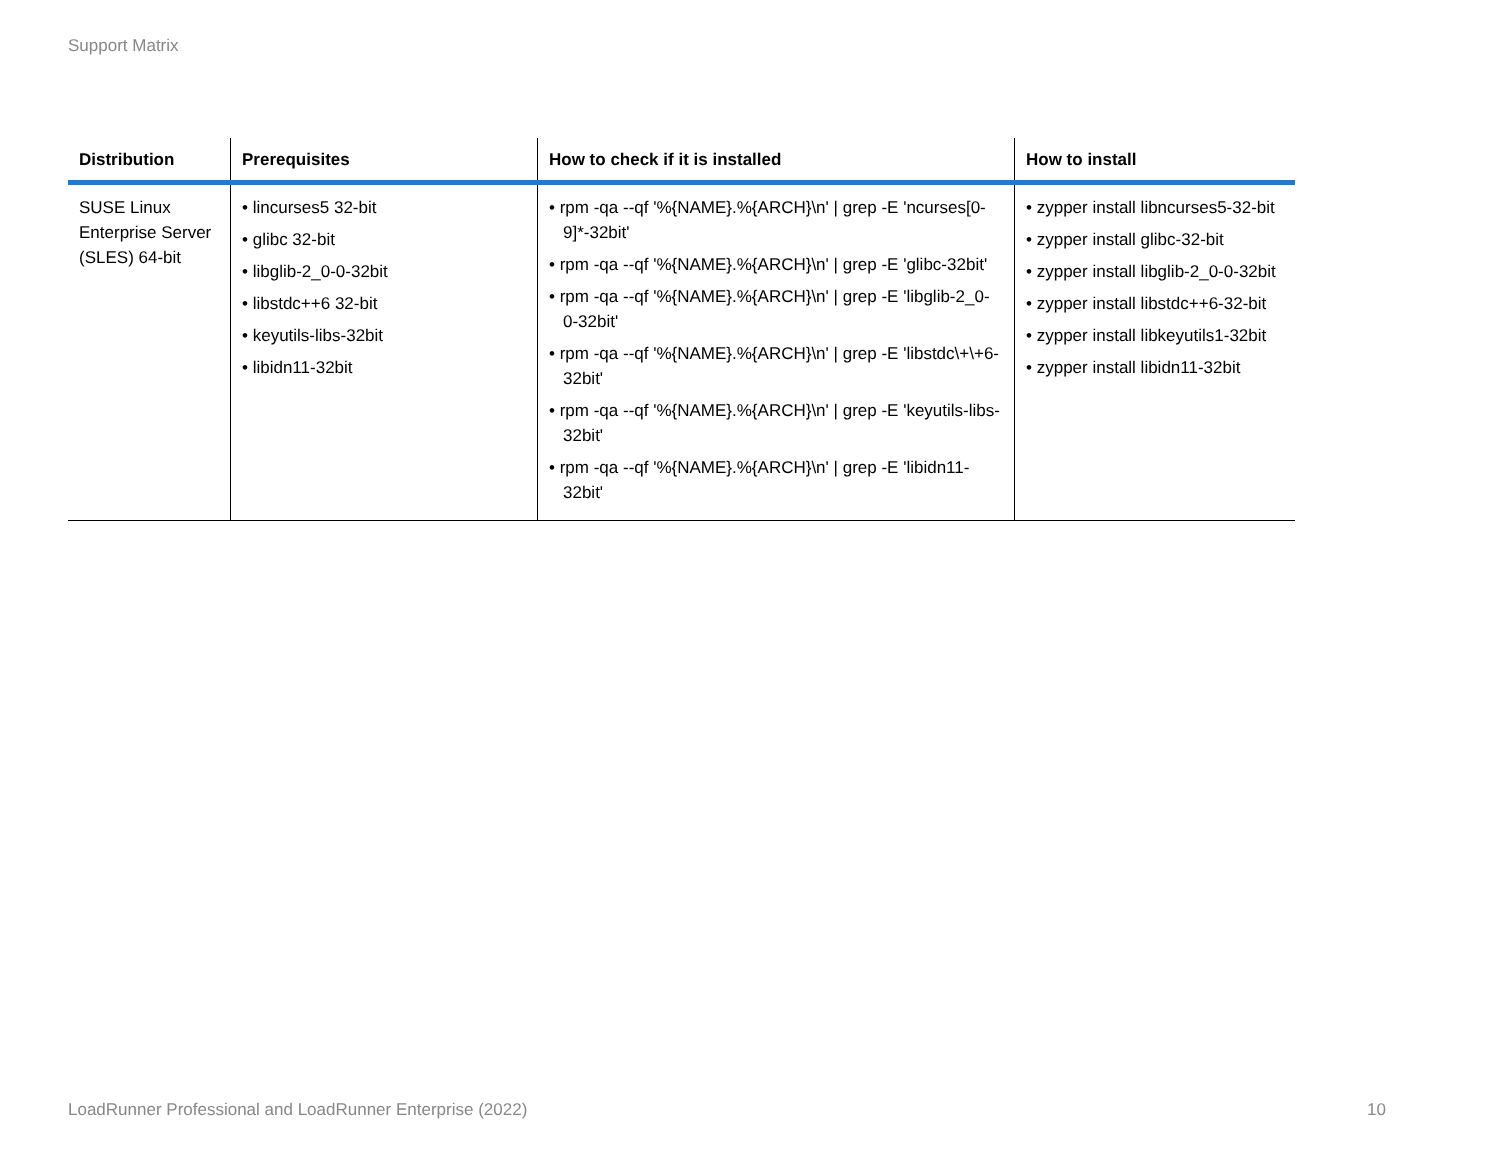Support Matrix
| Distribution | Prerequisites | How to check if it is installed | How to install |
| --- | --- | --- | --- |
| SUSE Linux Enterprise Server (SLES) 64-bit | • lincurses5 32-bit • glibc 32-bit • libglib-2_0-0-32bit • libstdc++6 32-bit • keyutils-libs-32bit • libidn11-32bit | • rpm -qa --qf '%{NAME}.%{ARCH}\n' / grep -E 'ncurses[0-9]*-32bit' • rpm -qa --qf '%{NAME}.%{ARCH}\n' / grep -E 'glibc-32bit' • rpm -qa --qf '%{NAME}.%{ARCH}\n' / grep -E 'libglib-2_0-0-32bit' • rpm -qa --qf '%{NAME}.%{ARCH}\n' / grep -E 'libstdc\+\+6-32bit' • rpm -qa --qf '%{NAME}.%{ARCH}\n' / grep -E 'keyutils-libs-32bit' • rpm -qa --qf '%{NAME}.%{ARCH}\n' / grep -E 'libidn11-32bit' | • zypper install libncurses5-32-bit • zypper install glibc-32-bit • zypper install libglib-2_0-0-32bit • zypper install libstdc++6-32-bit • zypper install libkeyutils1-32bit • zypper install libidn11-32bit |
LoadRunner Professional and LoadRunner Enterprise (2022) 10